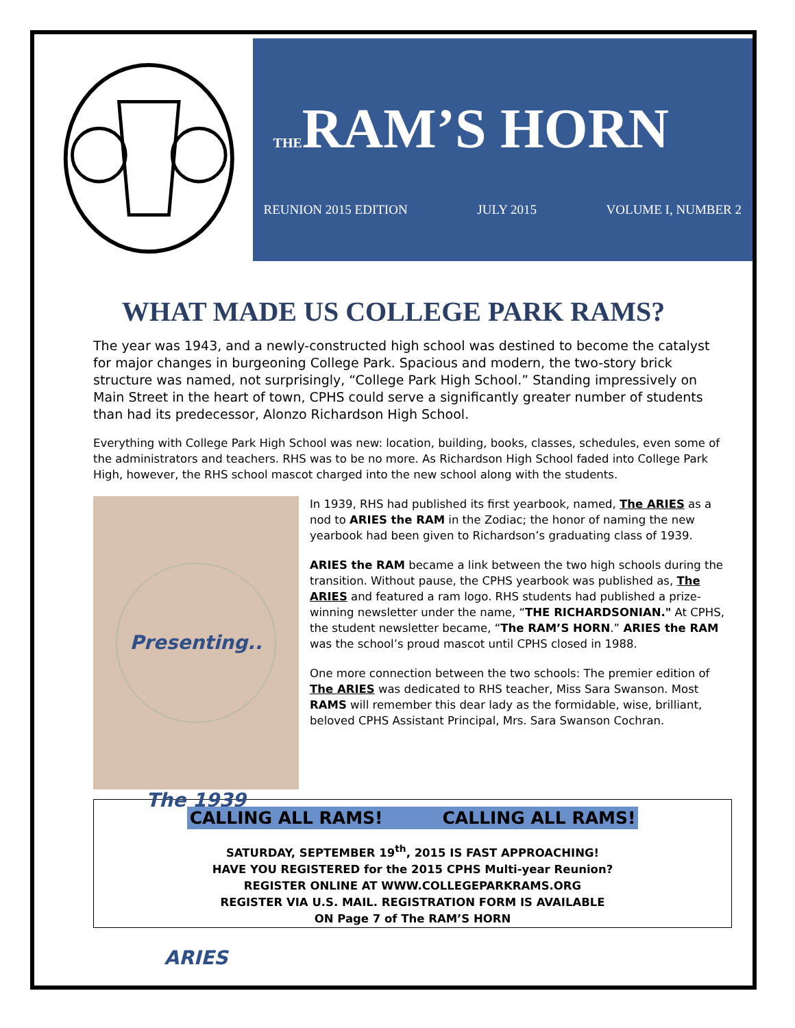THERAM’S HORN
REUNION 2015 EDITION JULY 2015 VOLUME I, NUMBER 2
WHAT MADE US COLLEGE PARK RAMS?
The year was 1943, and a newly-constructed high school was destined to become the catalyst for major changes in burgeoning College Park. Spacious and modern, the two-story brick structure was named, not surprisingly, “College Park High School.” Standing impressively on Main Street in the heart of town, CPHS could serve a significantly greater number of students than had its predecessor, Alonzo Richardson High School.
Everything with College Park High School was new: location, building, books, classes, schedules, even some of the administrators and teachers. RHS was to be no more. As Richardson High School faded into College Park High, however, the RHS school mascot charged into the new school along with the students.
Presenting.. The 1939 ARIES
In 1939, RHS had published its first yearbook, named, The ARIES as a nod to ARIES the RAM in the Zodiac; the honor of naming the new yearbook had been given to Richardson’s graduating class of 1939.
ARIES the RAM became a link between the two high schools during the transition. Without pause, the CPHS yearbook was published as, The ARIES and featured a ram logo. RHS students had published a prize-winning newsletter under the name, “THE RICHARDSONIAN." At CPHS, the student newsletter became, “The RAM’S HORN.” ARIES the RAM was the school’s proud mascot until CPHS closed in 1988.
One more connection between the two schools: The premier edition of The ARIES was dedicated to RHS teacher, Miss Sara Swanson. Most RAMS will remember this dear lady as the formidable, wise, brilliant, beloved CPHS Assistant Principal, Mrs. Sara Swanson Cochran.
CALLING ALL RAMS! CALLING ALL RAMS!
SATURDAY, SEPTEMBER 19<sup>th</sup>, 2015 IS FAST APPROACHING!
HAVE YOU REGISTERED for the 2015 CPHS Multi-year Reunion?
REGISTER ONLINE AT WWW.COLLEGEPARKRAMS.ORG
REGISTER VIA U.S. MAIL. REGISTRATION FORM IS AVAILABLE
ON Page 7 of The RAM’S HORN